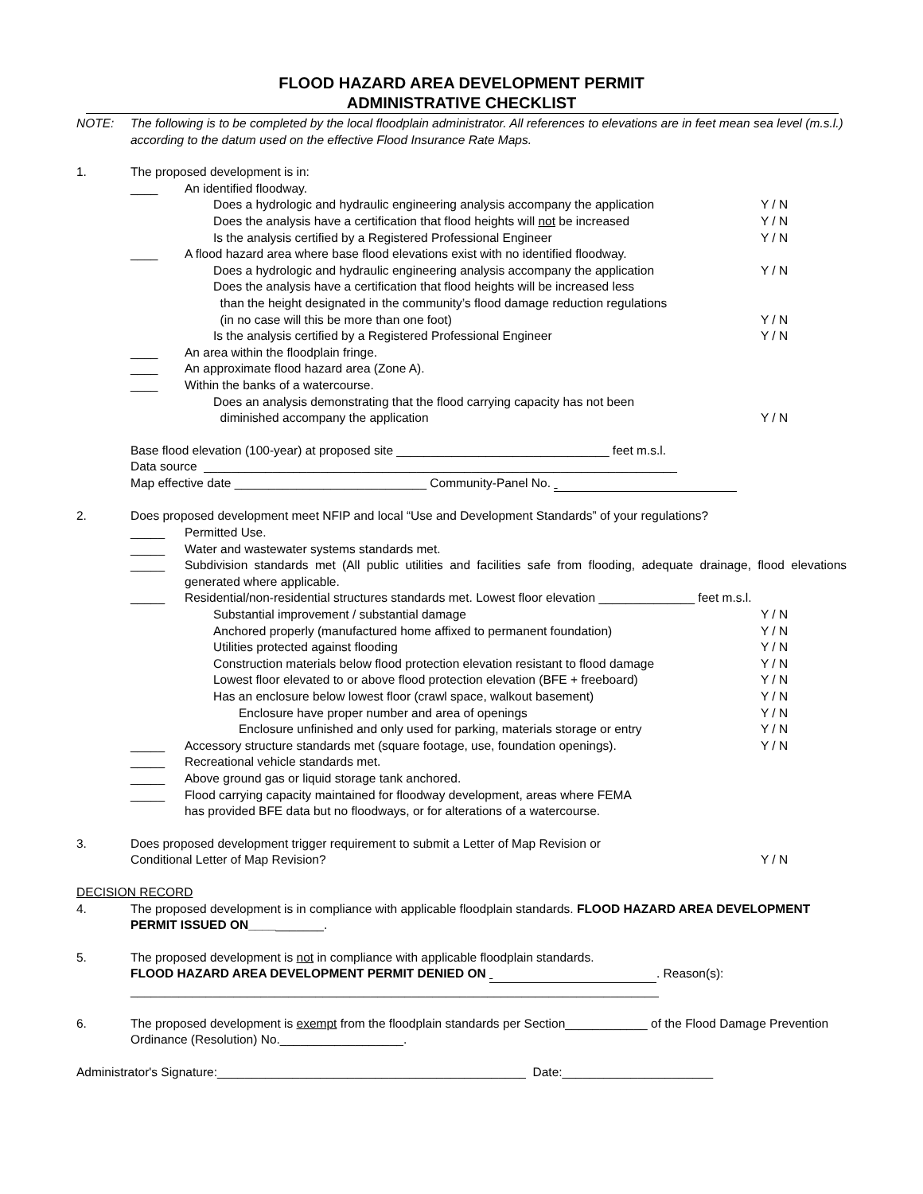FLOOD HAZARD AREA DEVELOPMENT PERMIT
ADMINISTRATIVE CHECKLIST
NOTE: The following is to be completed by the local floodplain administrator. All references to elevations are in feet mean sea level (m.s.l.) according to the datum used on the effective Flood Insurance Rate Maps.
1. The proposed development is in:
____ An identified floodway.
Does a hydrologic and hydraulic engineering analysis accompany the application Y / N
Does the analysis have a certification that flood heights will not be increased Y / N
Is the analysis certified by a Registered Professional Engineer Y / N
____ A flood hazard area where base flood elevations exist with no identified floodway.
Does a hydrologic and hydraulic engineering analysis accompany the application Y / N
Does the analysis have a certification that flood heights will be increased less
than the height designated in the community’s flood damage reduction regulations
(in no case will this be more than one foot)
Y / N
Is the analysis certified by a Registered Professional Engineer Y / N
____ An area within the floodplain fringe.
____ An approximate flood hazard area (Zone A).
____ Within the banks of a watercourse.
Does an analysis demonstrating that the flood carrying capacity has not been
diminished accompany the application
Y / N
Base flood elevation (100-year) at proposed site _______________________________ feet m.s.l.
Data source _____________________________________________________________________
Map effective date ____________________________ Community-Panel No.
2. Does proposed development meet NFIP and local “Use and Development Standards” of your regulations?
_____ Permitted Use.
_____ Water and wastewater systems standards met.
_____ Subdivision standards met (All public utilities and facilities safe from flooding, adequate drainage, flood elevations generated where applicable.
_____ Residential/non-residential structures standards met. Lowest floor elevation ______________ feet m.s.l.
Substantial improvement / substantial damage Y / N
Anchored properly (manufactured home affixed to permanent foundation) Y / N
Utilities protected against flooding Y / N
Construction materials below flood protection elevation resistant to flood damage Y / N
Lowest floor elevated to or above flood protection elevation (BFE + freeboard) Y / N
Has an enclosure below lowest floor (crawl space, walkout basement) Y / N
Enclosure have proper number and area of openings Y / N
Enclosure unfinished and only used for parking, materials storage or entry Y / N
_____ Accessory structure standards met (square footage, use, foundation openings). Y / N
_____ Recreational vehicle standards met.
_____ Above ground gas or liquid storage tank anchored.
_____ Flood carrying capacity maintained for floodway development, areas where FEMA
has provided BFE data but no floodways, or for alterations of a watercourse.
3. Does proposed development trigger requirement to submit a Letter of Map Revision or
Conditional Letter of Map Revision?
Y / N
DECISION RECORD
4. The proposed development is in compliance with applicable floodplain standards. FLOOD HAZARD AREA DEVELOPMENT PERMIT ISSUED ON___________.
5. The proposed development is not in compliance with applicable floodplain standards.
FLOOD HAZARD AREA DEVELOPMENT PERMIT DENIED ON . Reason(s):
_____________________________________________________________________________
6. The proposed development is exempt from the floodplain standards per Section____________ of the Flood Damage Prevention Ordinance (Resolution) No.__________________.
Administrator's Signature:_____________________________________________ Date:______________________